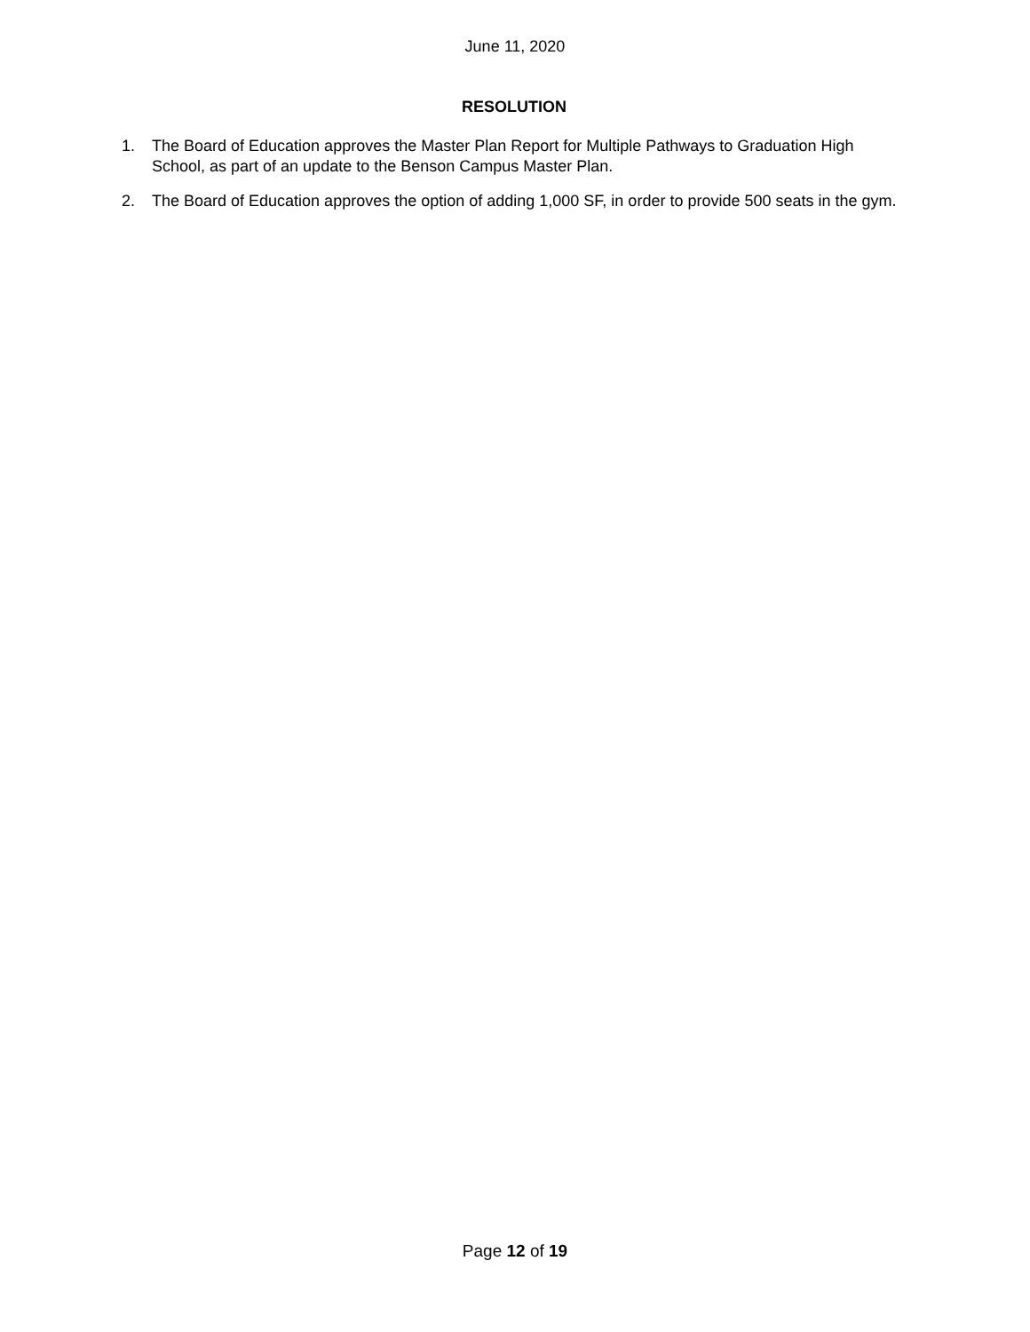June 11, 2020
RESOLUTION
1. The Board of Education approves the Master Plan Report for Multiple Pathways to Graduation High School, as part of an update to the Benson Campus Master Plan.
2. The Board of Education approves the option of adding 1,000 SF, in order to provide 500 seats in the gym.
Page 12 of 19